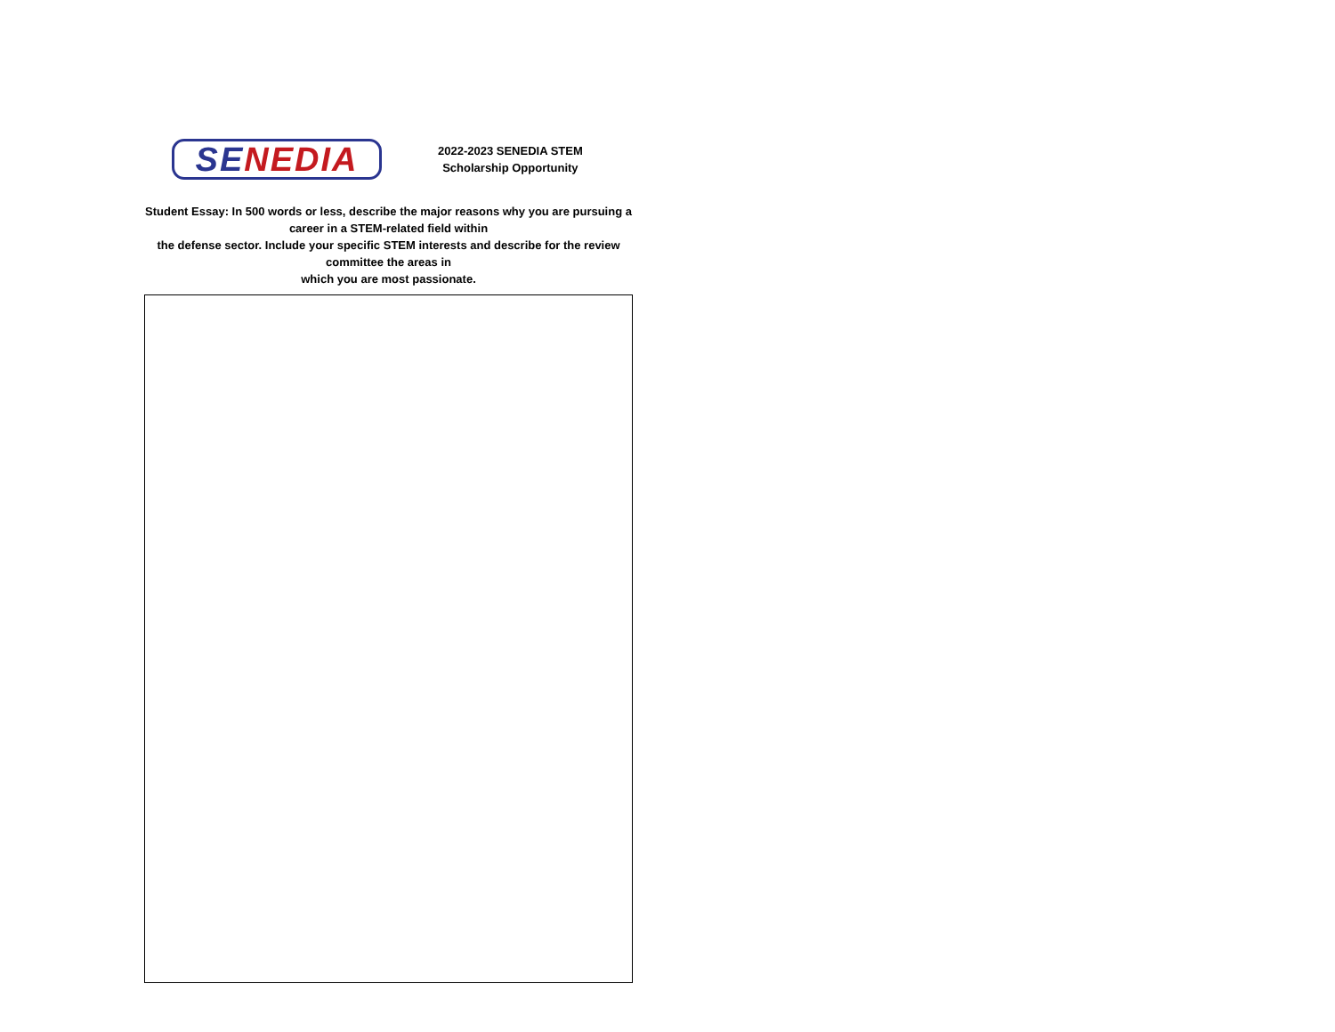SE NEDIA
2022-2023 SENEDIA STEM
Scholarship Opportunity
Student Essay: In 500 words or less, describe the major reasons why you are pursuing a
career in a STEM-related field within
the defense sector. Include your specific STEM interests and describe for the review
committee the areas in
which you are most passionate.